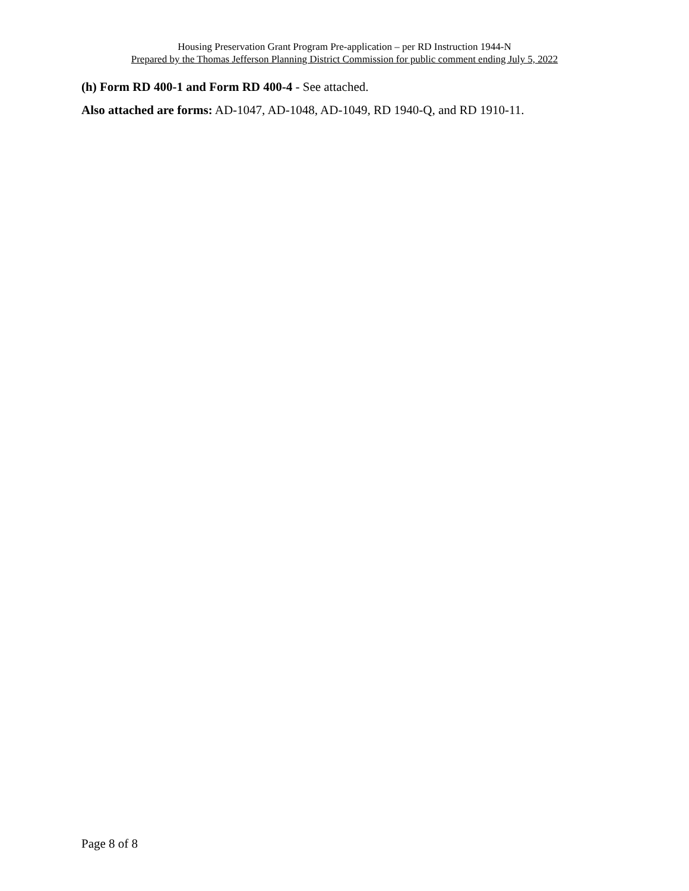Housing Preservation Grant Program Pre-application – per RD Instruction 1944-N
Prepared by the Thomas Jefferson Planning District Commission for public comment ending July 5, 2022
(h) Form RD 400-1 and Form RD 400-4 - See attached.
Also attached are forms: AD-1047, AD-1048, AD-1049, RD 1940-Q, and RD 1910-11.
Page 8 of 8